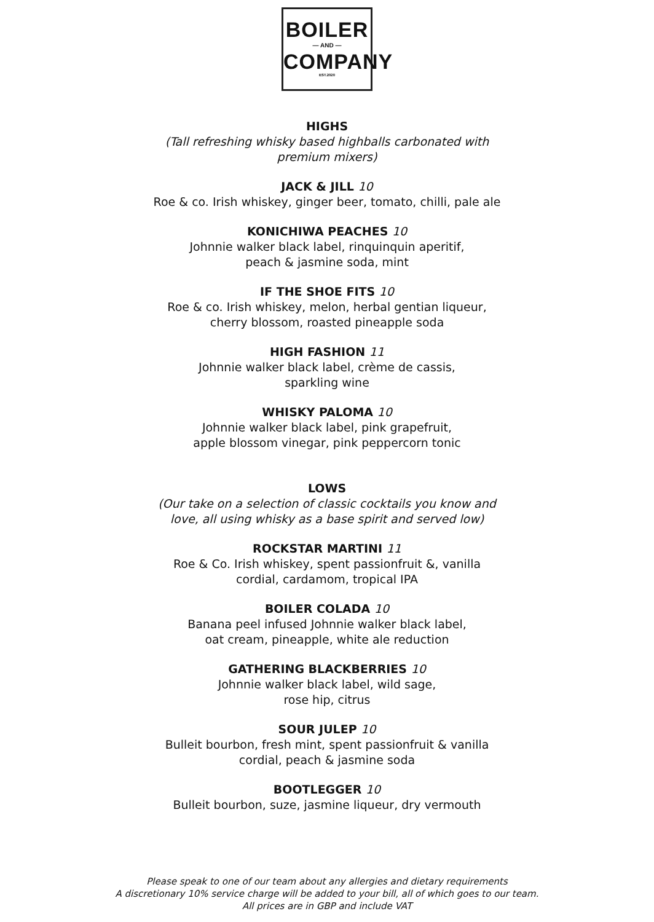BOILER
— AND —
COMPANY
EST.2020
HIGHS
(Tall refreshing whisky based highballs carbonated with
premium mixers)
JACK & JILL 10
Roe & co. Irish whiskey, ginger beer, tomato, chilli, pale ale
KONICHIWA PEACHES 10
Johnnie walker black label, rinquinquin aperitif,
peach & jasmine soda, mint
IF THE SHOE FITS 10
Roe & co. Irish whiskey, melon, herbal gentian liqueur,
cherry blossom, roasted pineapple soda
HIGH FASHION 11
Johnnie walker black label, crème de cassis,
sparkling wine
WHISKY PALOMA 10
Johnnie walker black label, pink grapefruit,
apple blossom vinegar, pink peppercorn tonic
LOWS
(Our take on a selection of classic cocktails you know and
love, all using whisky as a base spirit and served low)
ROCKSTAR MARTINI 11
Roe & Co. Irish whiskey, spent passionfruit &, vanilla
cordial, cardamom, tropical IPA
BOILER COLADA 10
Banana peel infused Johnnie walker black label,
oat cream, pineapple, white ale reduction
GATHERING BLACKBERRIES 10
Johnnie walker black label, wild sage,
rose hip, citrus
SOUR JULEP 10
Bulleit bourbon, fresh mint, spent passionfruit & vanilla
cordial, peach & jasmine soda
BOOTLEGGER 10
Bulleit bourbon, suze, jasmine liqueur, dry vermouth
Please speak to one of our team about any allergies and dietary requirements
A discretionary 10% service charge will be added to your bill, all of which goes to our team.
All prices are in GBP and include VAT